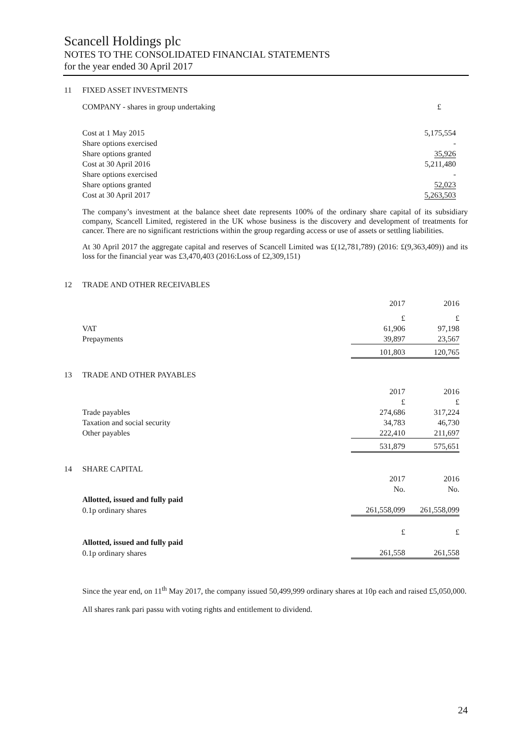Scancell Holdings plc
NOTES TO THE CONSOLIDATED FINANCIAL STATEMENTS
for the year ended 30 April 2017
11 FIXED ASSET INVESTMENTS
| COMPANY - shares in group undertaking | £ |
| Cost at 1 May 2015 | 5,175,554 |
| Share options exercised | - |
| Share options granted | 35,926 |
| Cost at 30 April 2016 | 5,211,480 |
| Share options exercised | - |
| Share options granted | 52,023 |
| Cost at 30 April 2017 | 5,263,503 |
The company’s investment at the balance sheet date represents 100% of the ordinary share capital of its subsidiary company, Scancell Limited, registered in the UK whose business is the discovery and development of treatments for cancer. There are no significant restrictions within the group regarding access or use of assets or settling liabilities.
At 30 April 2017 the aggregate capital and reserves of Scancell Limited was £(12,781,789) (2016: £(9,363,409)) and its loss for the financial year was £3,470,403 (2016:Loss of £2,309,151)
12 TRADE AND OTHER RECEIVABLES
| | 2017 | 2016 |
| | £ | £ |
| VAT | 61,906 | 97,198 |
| Prepayments | 39,897 | 23,567 |
| | 101,803 | 120,765 |
13 TRADE AND OTHER PAYABLES
| | 2017 | 2016 |
| | £ | £ |
| Trade payables | 274,686 | 317,224 |
| Taxation and social security | 34,783 | 46,730 |
| Other payables | 222,410 | 211,697 |
| | 531,879 | 575,651 |
14 SHARE CAPITAL
| | 2017 | 2016 |
| | No. | No. |
| Allotted, issued and fully paid | | |
| 0.1p ordinary shares | 261,558,099 | 261,558,099 |
| | £ | £ |
| Allotted, issued and fully paid | | |
| 0.1p ordinary shares | 261,558 | 261,558 |
Since the year end, on 11<sup>th</sup> May 2017, the company issued 50,499,999 ordinary shares at 10p each and raised £5,050,000.
All shares rank pari passu with voting rights and entitlement to dividend.
24